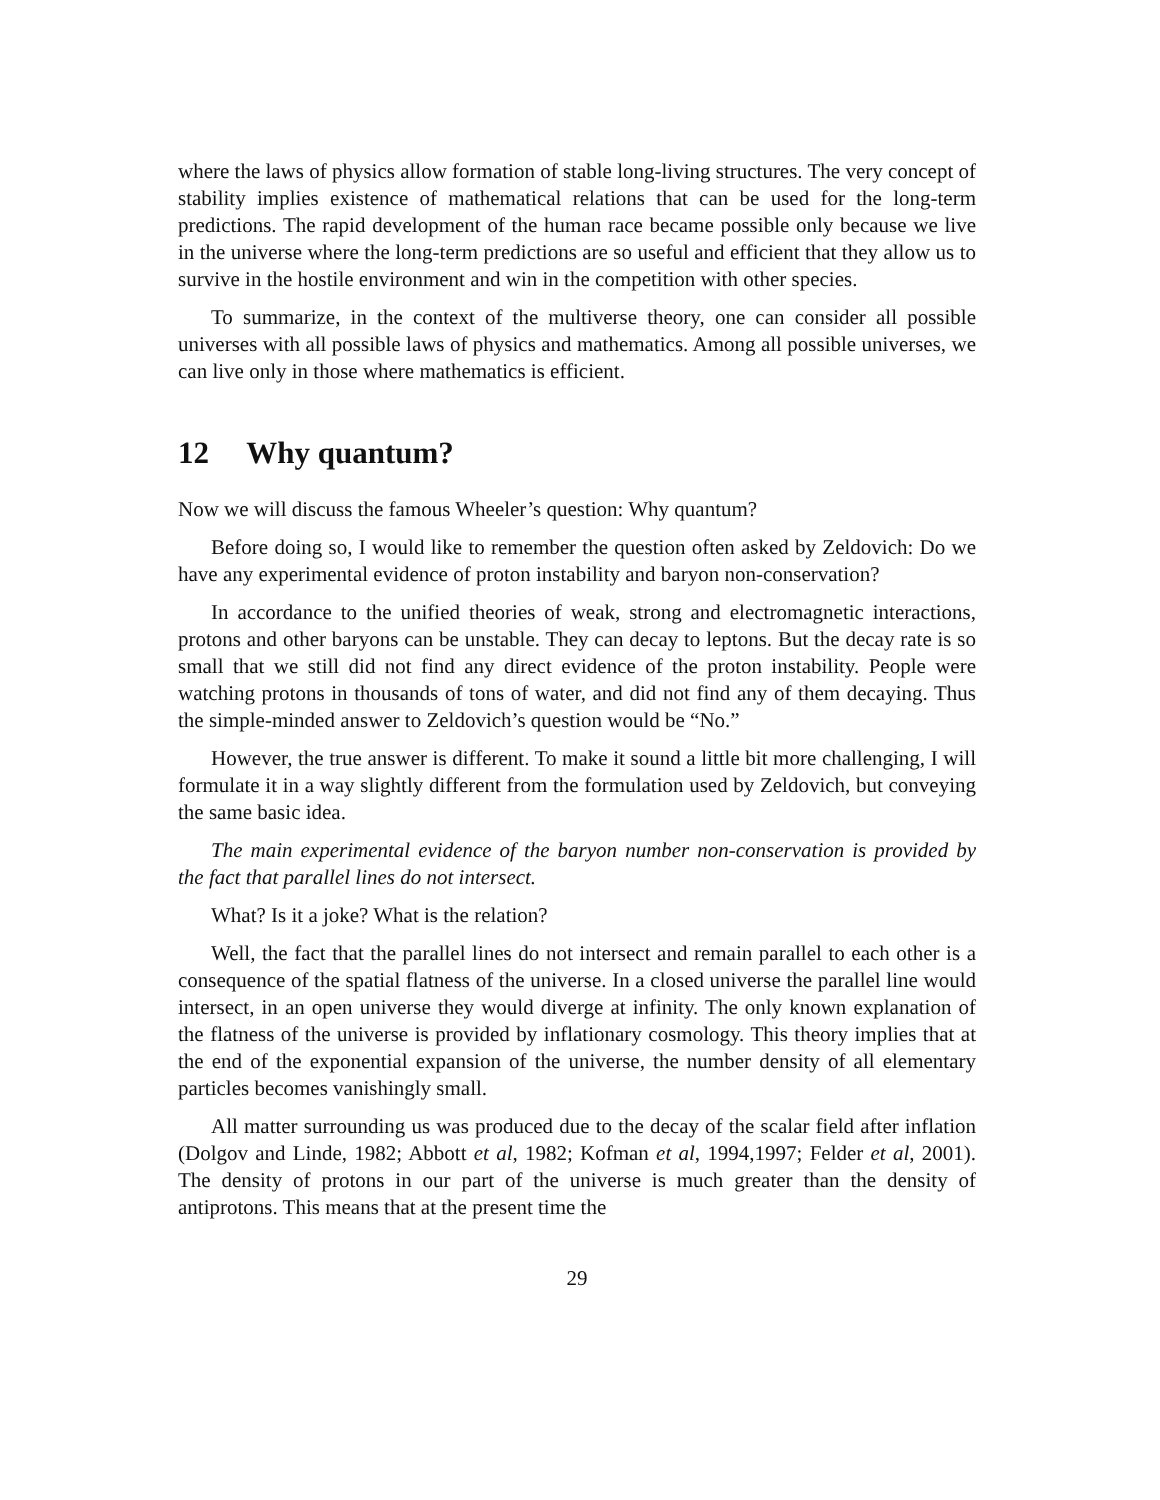where the laws of physics allow formation of stable long-living structures. The very concept of stability implies existence of mathematical relations that can be used for the long-term predictions. The rapid development of the human race became possible only because we live in the universe where the long-term predictions are so useful and efficient that they allow us to survive in the hostile environment and win in the competition with other species.
To summarize, in the context of the multiverse theory, one can consider all possible universes with all possible laws of physics and mathematics. Among all possible universes, we can live only in those where mathematics is efficient.
12 Why quantum?
Now we will discuss the famous Wheeler’s question: Why quantum?
Before doing so, I would like to remember the question often asked by Zeldovich: Do we have any experimental evidence of proton instability and baryon non-conservation?
In accordance to the unified theories of weak, strong and electromagnetic interactions, protons and other baryons can be unstable. They can decay to leptons. But the decay rate is so small that we still did not find any direct evidence of the proton instability. People were watching protons in thousands of tons of water, and did not find any of them decaying. Thus the simple-minded answer to Zeldovich’s question would be “No.”
However, the true answer is different. To make it sound a little bit more challenging, I will formulate it in a way slightly different from the formulation used by Zeldovich, but conveying the same basic idea.
The main experimental evidence of the baryon number non-conservation is provided by the fact that parallel lines do not intersect.
What? Is it a joke? What is the relation?
Well, the fact that the parallel lines do not intersect and remain parallel to each other is a consequence of the spatial flatness of the universe. In a closed universe the parallel line would intersect, in an open universe they would diverge at infinity. The only known explanation of the flatness of the universe is provided by inflationary cosmology. This theory implies that at the end of the exponential expansion of the universe, the number density of all elementary particles becomes vanishingly small.
All matter surrounding us was produced due to the decay of the scalar field after inflation (Dolgov and Linde, 1982; Abbott et al, 1982; Kofman et al, 1994,1997; Felder et al, 2001). The density of protons in our part of the universe is much greater than the density of antiprotons. This means that at the present time the
29